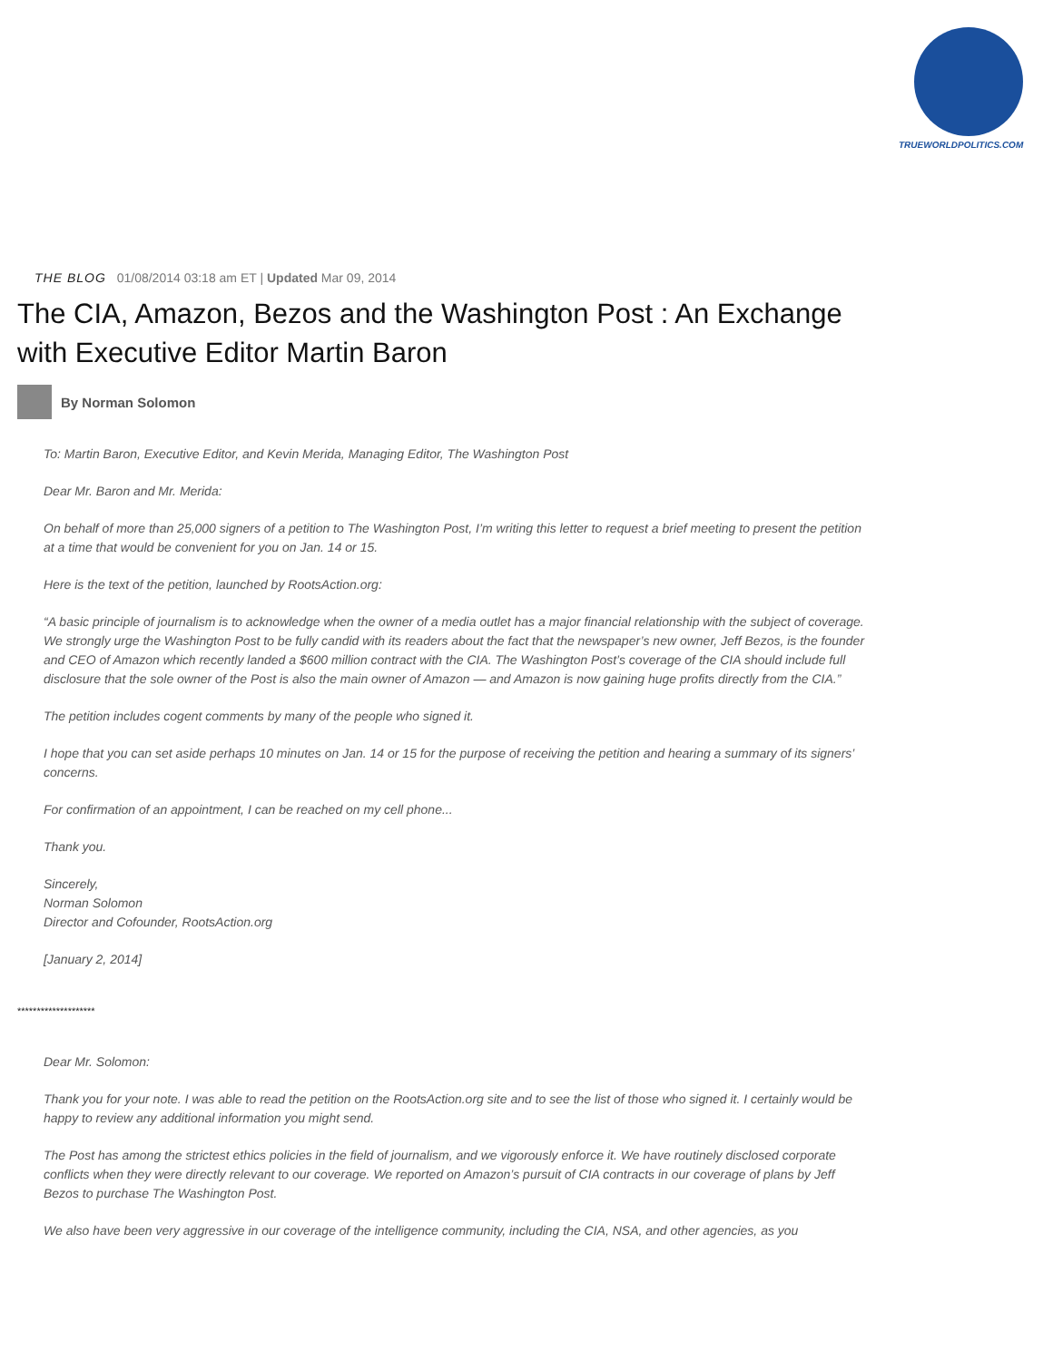TRUEWORLDPOLITICS.COM
THE BLOG 01/08/2014 03:18 am ET | Updated Mar 09, 2014
The CIA, Amazon, Bezos and the Washington Post : An Exchange with Executive Editor Martin Baron
By Norman Solomon
To: Martin Baron, Executive Editor, and Kevin Merida, Managing Editor, The Washington Post
Dear Mr. Baron and Mr. Merida:
On behalf of more than 25,000 signers of a petition to The Washington Post, I’m writing this letter to request a brief meeting to present the petition at a time that would be convenient for you on Jan. 14 or 15.
Here is the text of the petition, launched by RootsAction.org:
“A basic principle of journalism is to acknowledge when the owner of a media outlet has a major financial relationship with the subject of coverage. We strongly urge the Washington Post to be fully candid with its readers about the fact that the newspaper’s new owner, Jeff Bezos, is the founder and CEO of Amazon which recently landed a $600 million contract with the CIA. The Washington Post’s coverage of the CIA should include full disclosure that the sole owner of the Post is also the main owner of Amazon — and Amazon is now gaining huge profits directly from the CIA.”
The petition includes cogent comments by many of the people who signed it.
I hope that you can set aside perhaps 10 minutes on Jan. 14 or 15 for the purpose of receiving the petition and hearing a summary of its signers’ concerns.
For confirmation of an appointment, I can be reached on my cell phone...
Thank you.
Sincerely,
Norman Solomon
Director and Cofounder, RootsAction.org
[January 2, 2014]
********************
Dear Mr. Solomon:
Thank you for your note. I was able to read the petition on the RootsAction.org site and to see the list of those who signed it. I certainly would be happy to review any additional information you might send.
The Post has among the strictest ethics policies in the field of journalism, and we vigorously enforce it. We have routinely disclosed corporate conflicts when they were directly relevant to our coverage. We reported on Amazon’s pursuit of CIA contracts in our coverage of plans by Jeff Bezos to purchase The Washington Post.
We also have been very aggressive in our coverage of the intelligence community, including the CIA, NSA, and other agencies, as you